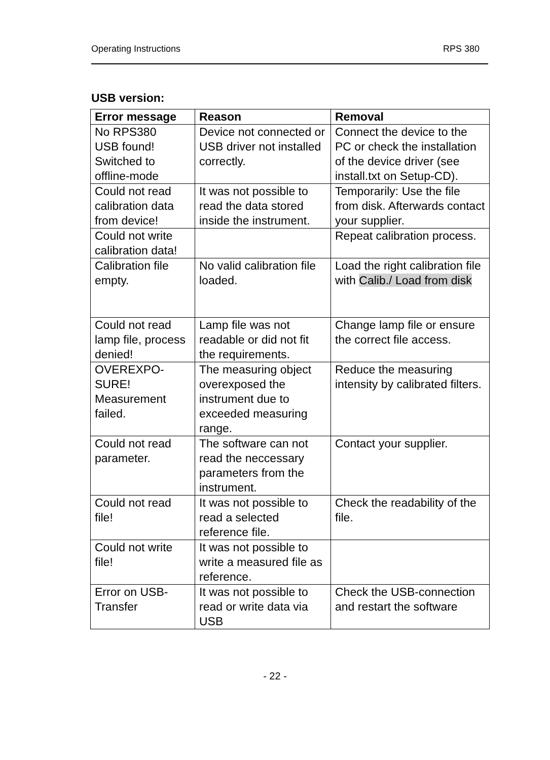Operating Instructions RPS 380
USB version:
| Error message | Reason | Removal |
| --- | --- | --- |
| No RPS380 USB found! Switched to offline-mode | Device not connected or USB driver not installed correctly. | Connect the device to the PC or check the installation of the device driver (see install.txt on Setup-CD). |
| Could not read calibration data from device! | It was not possible to read the data stored inside the instrument. | Temporarily: Use the file from disk. Afterwards contact your supplier. |
| Could not write calibration data! | | Repeat calibration process. |
| Calibration file empty. | No valid calibration file loaded. | Load the right calibration file with Calib./ Load from disk |
| Could not read lamp file, process denied! | Lamp file was not readable or did not fit the requirements. | Change lamp file or ensure the correct file access. |
| OVEREXPO- SURE! Measurement failed. | The measuring object overexposed the instrument due to exceeded measuring range. | Reduce the measuring intensity by calibrated filters. |
| Could not read parameter. | The software can not read the neccessary parameters from the instrument. | Contact your supplier. |
| Could not read file! | It was not possible to read a selected reference file. | Check the readability of the file. |
| Could not write file! | It was not possible to write a measured file as reference. | |
| Error on USB-Transfer | It was not possible to read or write data via USB | Check the USB-connection and restart the software |
- 22 -